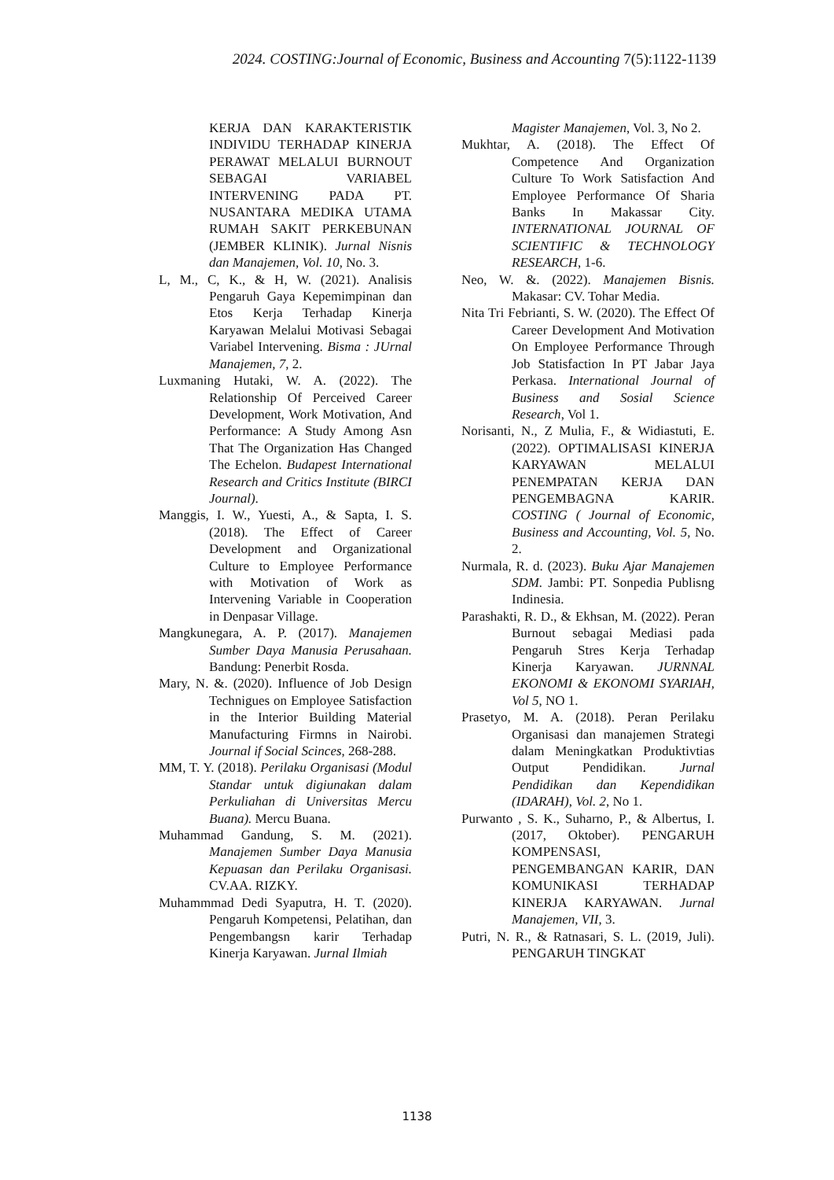2024. COSTING:Journal of Economic, Business and Accounting 7(5):1122-1139
KERJA DAN KARAKTERISTIK INDIVIDU TERHADAP KINERJA PERAWAT MELALUI BURNOUT SEBAGAI VARIABEL INTERVENING PADA PT. NUSANTARA MEDIKA UTAMA RUMAH SAKIT PERKEBUNAN (JEMBER KLINIK). Jurnal Nisnis dan Manajemen, Vol. 10, No. 3.
L, M., C, K., & H, W. (2021). Analisis Pengaruh Gaya Kepemimpinan dan Etos Kerja Terhadap Kinerja Karyawan Melalui Motivasi Sebagai Variabel Intervening. Bisma : JUrnal Manajemen, 7, 2.
Luxmaning Hutaki, W. A. (2022). The Relationship Of Perceived Career Development, Work Motivation, And Performance: A Study Among Asn That The Organization Has Changed The Echelon. Budapest International Research and Critics Institute (BIRCI Journal).
Manggis, I. W., Yuesti, A., & Sapta, I. S. (2018). The Effect of Career Development and Organizational Culture to Employee Performance with Motivation of Work as Intervening Variable in Cooperation in Denpasar Village.
Mangkunegara, A. P. (2017). Manajemen Sumber Daya Manusia Perusahaan. Bandung: Penerbit Rosda.
Mary, N. &. (2020). Influence of Job Design Technigues on Employee Satisfaction in the Interior Building Material Manufacturing Firmns in Nairobi. Journal if Social Scinces, 268-288.
MM, T. Y. (2018). Perilaku Organisasi (Modul Standar untuk digiunakan dalam Perkuliahan di Universitas Mercu Buana). Mercu Buana.
Muhammad Gandung, S. M. (2021). Manajemen Sumber Daya Manusia Kepuasan dan Perilaku Organisasi. CV.AA. RIZKY.
Muhammmad Dedi Syaputra, H. T. (2020). Pengaruh Kompetensi, Pelatihan, dan Pengembangsn karir Terhadap Kinerja Karyawan. Jurnal Ilmiah
Magister Manajemen, Vol. 3, No 2.
Mukhtar, A. (2018). The Effect Of Competence And Organization Culture To Work Satisfaction And Employee Performance Of Sharia Banks In Makassar City. INTERNATIONAL JOURNAL OF SCIENTIFIC & TECHNOLOGY RESEARCH, 1-6.
Neo, W. &. (2022). Manajemen Bisnis. Makasar: CV. Tohar Media.
Nita Tri Febrianti, S. W. (2020). The Effect Of Career Development And Motivation On Employee Performance Through Job Statisfaction In PT Jabar Jaya Perkasa. International Journal of Business and Sosial Science Research, Vol 1.
Norisanti, N., Z Mulia, F., & Widiastuti, E. (2022). OPTIMALISASI KINERJA KARYAWAN MELALUI PENEMPATAN KERJA DAN PENGEMBAGNA KARIR. COSTING ( Journal of Economic, Business and Accounting, Vol. 5, No. 2.
Nurmala, R. d. (2023). Buku Ajar Manajemen SDM. Jambi: PT. Sonpedia Publisng Indinesia.
Parashakti, R. D., & Ekhsan, M. (2022). Peran Burnout sebagai Mediasi pada Pengaruh Stres Kerja Terhadap Kinerja Karyawan. JURNNAL EKONOMI & EKONOMI SYARIAH, Vol 5, NO 1.
Prasetyo, M. A. (2018). Peran Perilaku Organisasi dan manajemen Strategi dalam Meningkatkan Produktivtias Output Pendidikan. Jurnal Pendidikan dan Kependidikan (IDARAH), Vol. 2, No 1.
Purwanto , S. K., Suharno, P., & Albertus, I. (2017, Oktober). PENGARUH KOMPENSASI, PENGEMBANGAN KARIR, DAN KOMUNIKASI TERHADAP KINERJA KARYAWAN. Jurnal Manajemen, VII, 3.
Putri, N. R., & Ratnasari, S. L. (2019, Juli). PENGARUH TINGKAT
1138